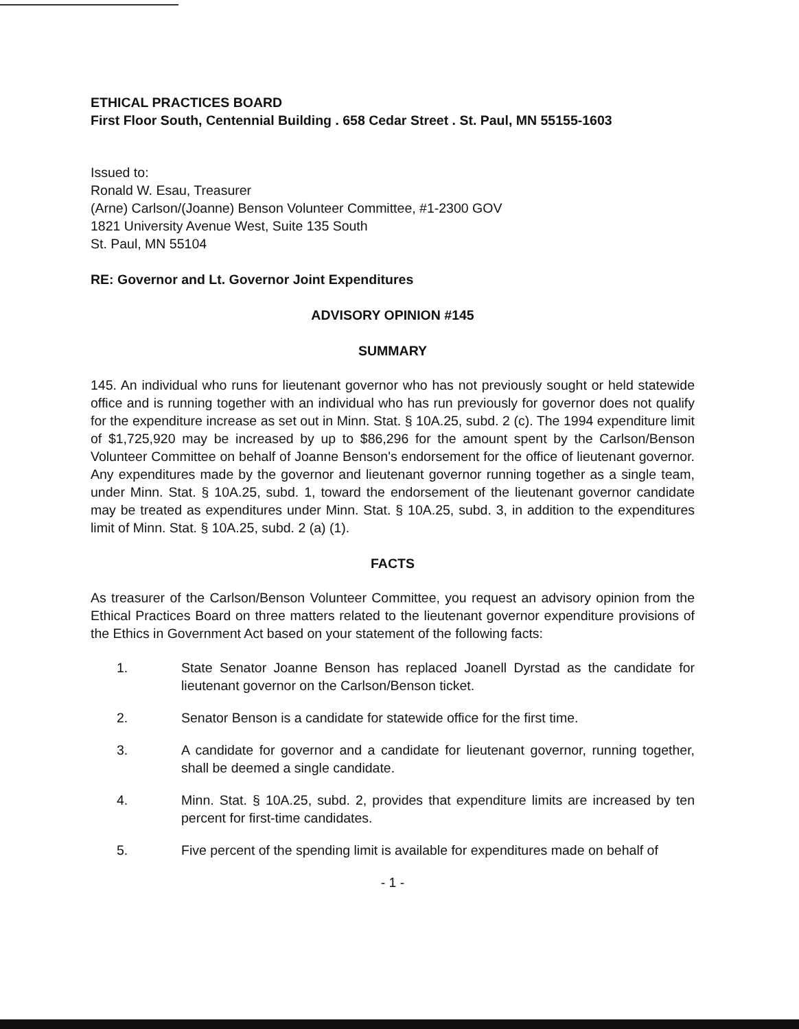ETHICAL PRACTICES BOARD
First Floor South, Centennial Building . 658 Cedar Street . St. Paul, MN 55155-1603
Issued to:
Ronald W. Esau, Treasurer
(Arne) Carlson/(Joanne) Benson Volunteer Committee, #1-2300 GOV
1821 University Avenue West, Suite 135 South
St. Paul, MN 55104
RE: Governor and Lt. Governor Joint Expenditures
ADVISORY OPINION #145
SUMMARY
145. An individual who runs for lieutenant governor who has not previously sought or held statewide office and is running together with an individual who has run previously for governor does not qualify for the expenditure increase as set out in Minn. Stat. § 10A.25, subd. 2 (c). The 1994 expenditure limit of $1,725,920 may be increased by up to $86,296 for the amount spent by the Carlson/Benson Volunteer Committee on behalf of Joanne Benson's endorsement for the office of lieutenant governor. Any expenditures made by the governor and lieutenant governor running together as a single team, under Minn. Stat. § 10A.25, subd. 1, toward the endorsement of the lieutenant governor candidate may be treated as expenditures under Minn. Stat. § 10A.25, subd. 3, in addition to the expenditures limit of Minn. Stat. § 10A.25, subd. 2 (a) (1).
FACTS
As treasurer of the Carlson/Benson Volunteer Committee, you request an advisory opinion from the Ethical Practices Board on three matters related to the lieutenant governor expenditure provisions of the Ethics in Government Act based on your statement of the following facts:
1. State Senator Joanne Benson has replaced Joanell Dyrstad as the candidate for lieutenant governor on the Carlson/Benson ticket.
2. Senator Benson is a candidate for statewide office for the first time.
3. A candidate for governor and a candidate for lieutenant governor, running together, shall be deemed a single candidate.
4. Minn. Stat. § 10A.25, subd. 2, provides that expenditure limits are increased by ten percent for first-time candidates.
5. Five percent of the spending limit is available for expenditures made on behalf of
- 1 -